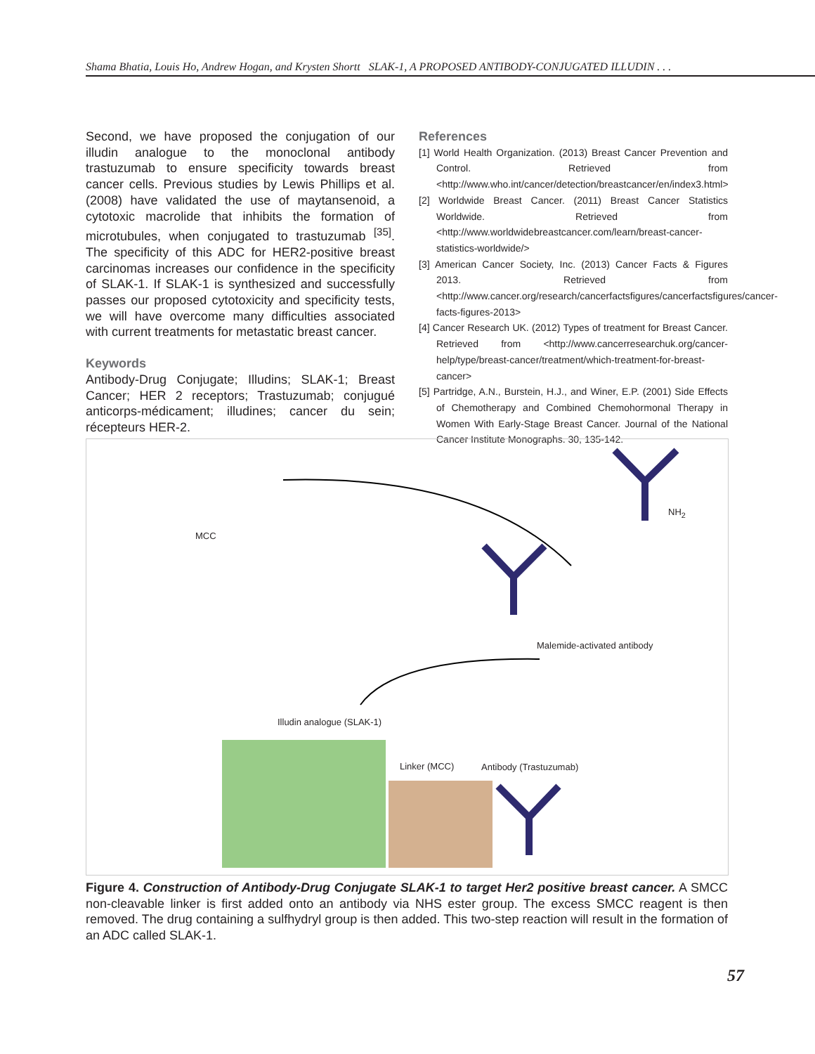Shama Bhatia, Louis Ho, Andrew Hogan, and Krysten Shortt SLAK-1, A PROPOSED ANTIBODY-CONJUGATED ILLUDIN . . .
Second, we have proposed the conjugation of our illudin analogue to the monoclonal antibody trastuzumab to ensure specificity towards breast cancer cells. Previous studies by Lewis Phillips et al. (2008) have validated the use of maytansenoid, a cytotoxic macrolide that inhibits the formation of microtubules, when conjugated to trastuzumab <sup>[35]</sup>. The specificity of this ADC for HER2-positive breast carcinomas increases our confidence in the specificity of SLAK-1. If SLAK-1 is synthesized and successfully passes our proposed cytotoxicity and specificity tests, we will have overcome many difficulties associated with current treatments for metastatic breast cancer.
Keywords
Antibody-Drug Conjugate; Illudins; SLAK-1; Breast Cancer; HER 2 receptors; Trastuzumab; conjugué anticorps-médicament; illudines; cancer du sein; récepteurs HER-2.
References
[1] World Health Organization. (2013) Breast Cancer Prevention and Control. Retrieved from <http://www.who.int/cancer/detection/breastcancer/en/index3.html>
[2] Worldwide Breast Cancer. (2011) Breast Cancer Statistics Worldwide. Retrieved from <http://www.worldwidebreastcancer.com/learn/breast-cancer-statistics-worldwide/>
[3] American Cancer Society, Inc. (2013) Cancer Facts & Figures 2013. Retrieved from <http://www.cancer.org/research/cancerfactsfigures/cancerfactsfigures/cancer-facts-figures-2013>
[4] Cancer Research UK. (2012) Types of treatment for Breast Cancer. Retrieved from <http://www.cancerresearchuk.org/cancer-help/type/breast-cancer/treatment/which-treatment-for-breast-cancer>
[5] Partridge, A.N., Burstein, H.J., and Winer, E.P. (2001) Side Effects of Chemotherapy and Combined Chemohormonal Therapy in Women With Early-Stage Breast Cancer. Journal of the National Cancer Institute Monographs. 30, 135-142.
MCC
NH<sub>2</sub>
Malemide-activated antibody
Illudin analogue (SLAK-1)
Linker (MCC) Antibody (Trastuzumab)
Figure 4. Construction of Antibody-Drug Conjugate SLAK-1 to target Her2 positive breast cancer. A SMCC non-cleavable linker is first added onto an antibody via NHS ester group. The excess SMCC reagent is then removed. The drug containing a sulfhydryl group is then added. This two-step reaction will result in the formation of an ADC called SLAK-1.
57